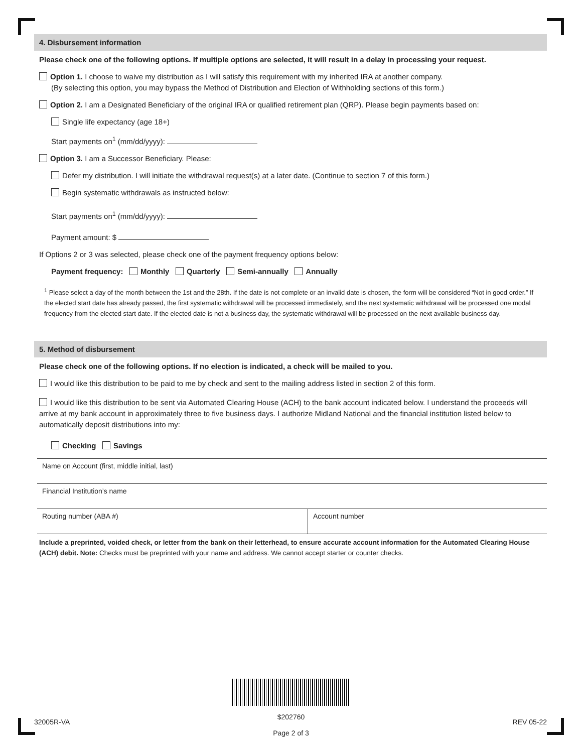4. Disbursement information
Please check one of the following options. If multiple options are selected, it will result in a delay in processing your request.
Option 1. I choose to waive my distribution as I will satisfy this requirement with my inherited IRA at another company.
(By selecting this option, you may bypass the Method of Distribution and Election of Withholding sections of this form.)
Option 2. I am a Designated Beneficiary of the original IRA or qualified retirement plan (QRP). Please begin payments based on:
Single life expectancy (age 18+)
Start payments on<sup>1</sup> (mm/dd/yyyy):
Option 3. I am a Successor Beneficiary. Please:
Defer my distribution. I will initiate the withdrawal request(s) at a later date. (Continue to section 7 of this form.)
Begin systematic withdrawals as instructed below:
Start payments on<sup>1</sup> (mm/dd/yyyy):
Payment amount: $
If Options 2 or 3 was selected, please check one of the payment frequency options below:
Payment frequency: Monthly Quarterly Semi-annually Annually
<sup>1</sup> Please select a day of the month between the 1st and the 28th. If the date is not complete or an invalid date is chosen, the form will be considered “Not in good order.” If the elected start date has already passed, the first systematic withdrawal will be processed immediately, and the next systematic withdrawal will be processed one modal frequency from the elected start date. If the elected date is not a business day, the systematic withdrawal will be processed on the next available business day.
5. Method of disbursement
Please check one of the following options. If no election is indicated, a check will be mailed to you.
I would like this distribution to be paid to me by check and sent to the mailing address listed in section 2 of this form.
I would like this distribution to be sent via Automated Clearing House (ACH) to the bank account indicated below. I understand the proceeds will arrive at my bank account in approximately three to five business days. I authorize Midland National and the financial institution listed below to automatically deposit distributions into my:
Checking Savings
Name on Account (first, middle initial, last)
Financial Institution’s name
Routing number (ABA #) Account number
Include a preprinted, voided check, or letter from the bank on their letterhead, to ensure accurate account information for the Automated Clearing House (ACH) debit. Note: Checks must be preprinted with your name and address. We cannot accept starter or counter checks.
32005R-VA
$202760
Page 2 of 3
REV 05-22